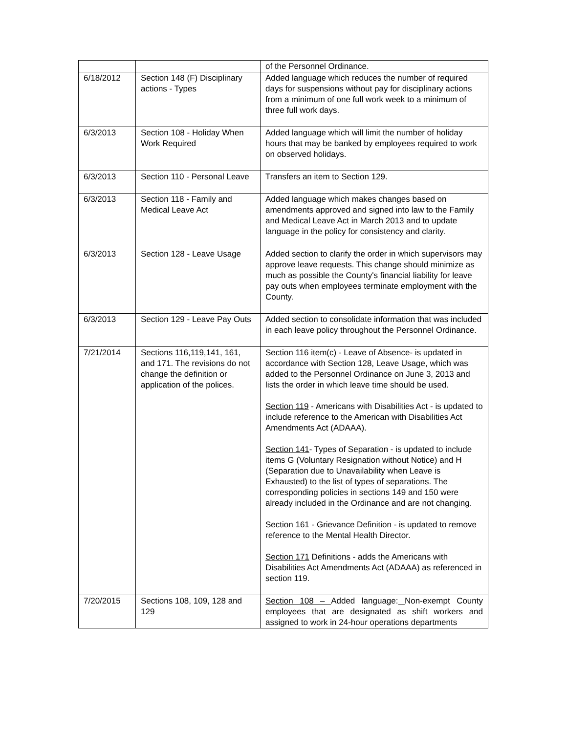| | | of the Personnel Ordinance. |
| 6/18/2012 | Section 148 (F) Disciplinary actions - Types | Added language which reduces the number of required days for suspensions without pay for disciplinary actions from a minimum of one full work week to a minimum of three full work days. |
| 6/3/2013 | Section 108 - Holiday When Work Required | Added language which will limit the number of holiday hours that may be banked by employees required to work on observed holidays. |
| 6/3/2013 | Section 110 - Personal Leave | Transfers an item to Section 129. |
| 6/3/2013 | Section 118 - Family and Medical Leave Act | Added language which makes changes based on amendments approved and signed into law to the Family and Medical Leave Act in March 2013 and to update language in the policy for consistency and clarity. |
| 6/3/2013 | Section 128 - Leave Usage | Added section to clarify the order in which supervisors may approve leave requests. This change should minimize as much as possible the County's financial liability for leave pay outs when employees terminate employment with the County. |
| 6/3/2013 | Section 129 - Leave Pay Outs | Added section to consolidate information that was included in each leave policy throughout the Personnel Ordinance. |
| 7/21/2014 | Sections 116,119,141, 161, and 171. The revisions do not change the definition or application of the polices. | Section 116 item(c) - Leave of Absence- is updated in accordance with Section 128, Leave Usage, which was added to the Personnel Ordinance on June 3, 2013 and lists the order in which leave time should be used. Section 119 - Americans with Disabilities Act - is updated to include reference to the American with Disabilities Act Amendments Act (ADAAA). Section 141 - Types of Separation - is updated to include items G (Voluntary Resignation without Notice) and H (Separation due to Unavailability when Leave is Exhausted) to the list of types of separations. The corresponding policies in sections 149 and 150 were already included in the Ordinance and are not changing. Section 161 - Grievance Definition - is updated to remove reference to the Mental Health Director. Section 171 Definitions - adds the Americans with Disabilities Act Amendments Act (ADAAA) as referenced in section 119. |
| 7/20/2015 | Sections 108, 109, 128 and 129 | Section 108 – Added language: Non-exempt County employees that are designated as shift workers and assigned to work in 24-hour operations departments |